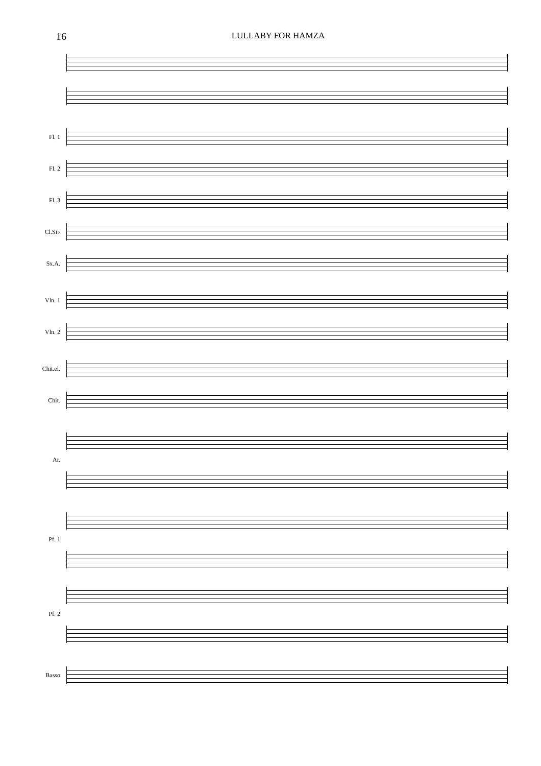16
LULLABY FOR HAMZA
Fl. 1
Fl. 2
Fl. 3
Cl.Si♭
Sx.A.
Vln. 1
Vln. 2
Chit.el.
Chit.
Ar.
Pf. 1
Pf. 2
Basso